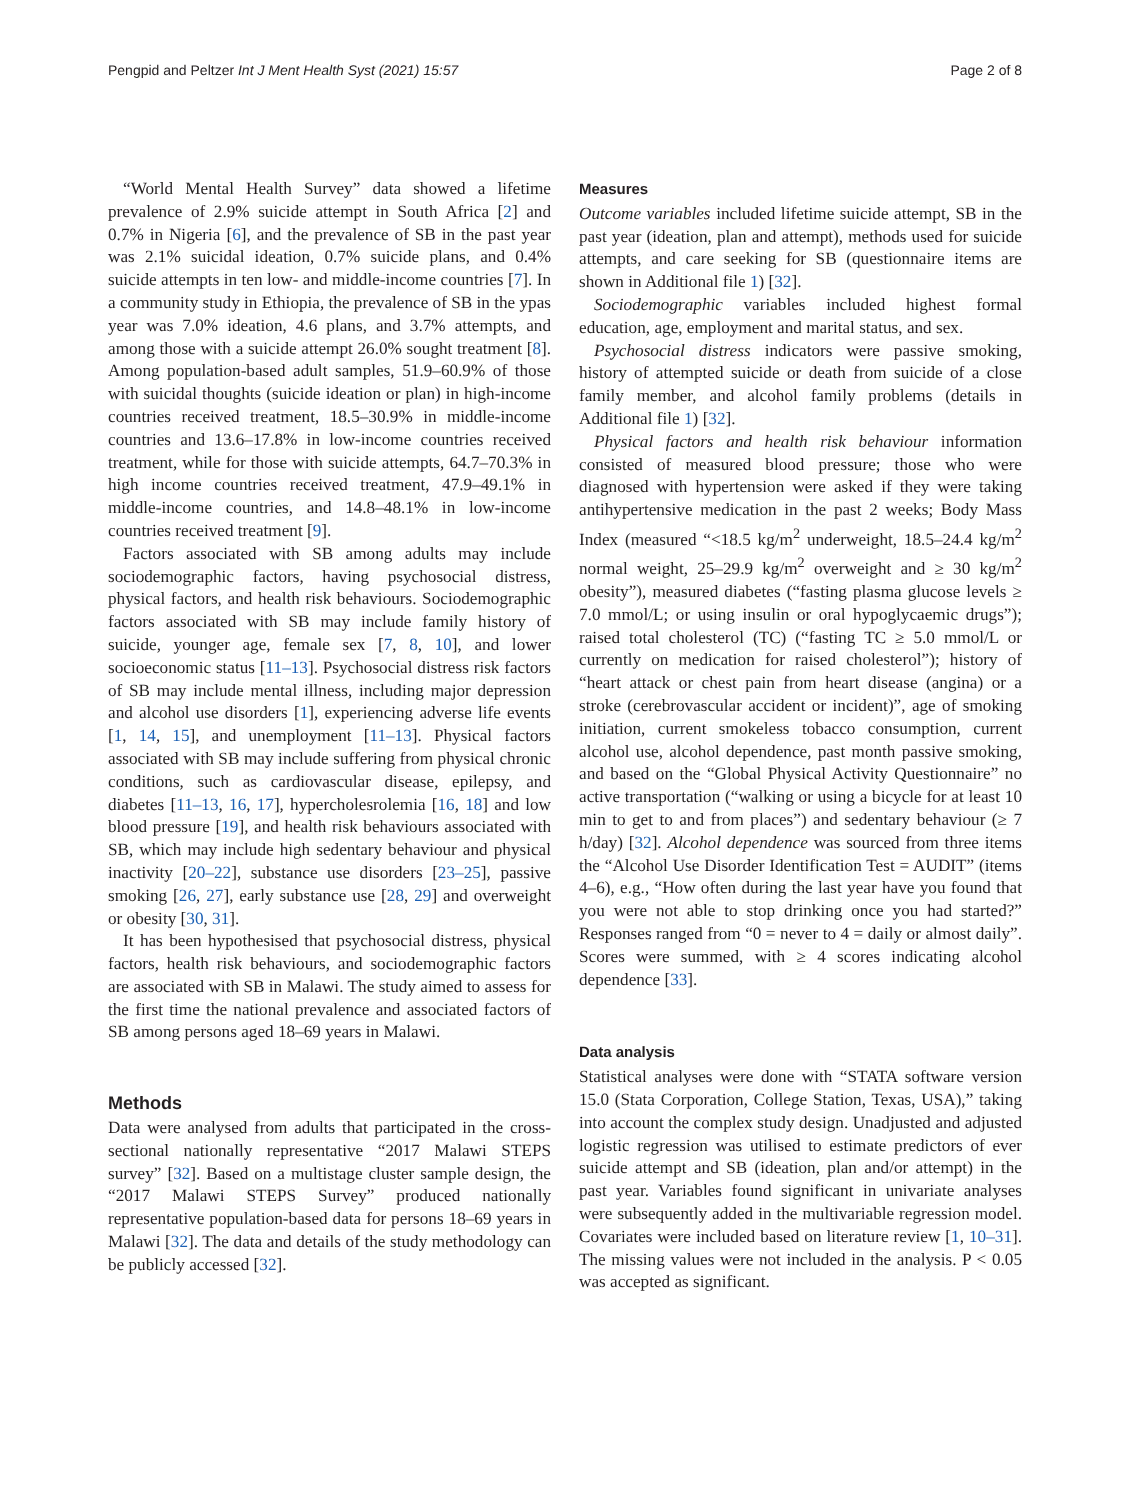Pengpid and Peltzer Int J Ment Health Syst (2021) 15:57 Page 2 of 8
“World Mental Health Survey” data showed a lifetime prevalence of 2.9% suicide attempt in South Africa [2] and 0.7% in Nigeria [6], and the prevalence of SB in the past year was 2.1% suicidal ideation, 0.7% suicide plans, and 0.4% suicide attempts in ten low- and middle-income countries [7]. In a community study in Ethiopia, the prevalence of SB in the ypas year was 7.0% ideation, 4.6 plans, and 3.7% attempts, and among those with a suicide attempt 26.0% sought treatment [8]. Among population-based adult samples, 51.9–60.9% of those with suicidal thoughts (suicide ideation or plan) in high-income countries received treatment, 18.5–30.9% in middle-income countries and 13.6–17.8% in low-income countries received treatment, while for those with suicide attempts, 64.7–70.3% in high income countries received treatment, 47.9–49.1% in middle-income countries, and 14.8–48.1% in low-income countries received treatment [9].
Factors associated with SB among adults may include sociodemographic factors, having psychosocial distress, physical factors, and health risk behaviours. Sociodemographic factors associated with SB may include family history of suicide, younger age, female sex [7, 8, 10], and lower socioeconomic status [11–13]. Psychosocial distress risk factors of SB may include mental illness, including major depression and alcohol use disorders [1], experiencing adverse life events [1, 14, 15], and unemployment [11–13]. Physical factors associated with SB may include suffering from physical chronic conditions, such as cardiovascular disease, epilepsy, and diabetes [11–13, 16, 17], hypercholesrolemia [16, 18] and low blood pressure [19], and health risk behaviours associated with SB, which may include high sedentary behaviour and physical inactivity [20–22], substance use disorders [23–25], passive smoking [26, 27], early substance use [28, 29] and overweight or obesity [30, 31].
It has been hypothesised that psychosocial distress, physical factors, health risk behaviours, and sociodemographic factors are associated with SB in Malawi. The study aimed to assess for the first time the national prevalence and associated factors of SB among persons aged 18–69 years in Malawi.
Methods
Data were analysed from adults that participated in the cross-sectional nationally representative “2017 Malawi STEPS survey” [32]. Based on a multistage cluster sample design, the “2017 Malawi STEPS Survey” produced nationally representative population-based data for persons 18–69 years in Malawi [32]. The data and details of the study methodology can be publicly accessed [32].
Measures
Outcome variables included lifetime suicide attempt, SB in the past year (ideation, plan and attempt), methods used for suicide attempts, and care seeking for SB (questionnaire items are shown in Additional file 1) [32].
Sociodemographic variables included highest formal education, age, employment and marital status, and sex.
Psychosocial distress indicators were passive smoking, history of attempted suicide or death from suicide of a close family member, and alcohol family problems (details in Additional file 1) [32].
Physical factors and health risk behaviour information consisted of measured blood pressure; those who were diagnosed with hypertension were asked if they were taking antihypertensive medication in the past 2 weeks; Body Mass Index (measured “<18.5 kg/m<sup>2</sup> underweight, 18.5–24.4 kg/m<sup>2</sup> normal weight, 25–29.9 kg/m<sup>2</sup> overweight and ≥ 30 kg/m<sup>2</sup> obesity”), measured diabetes (“fasting plasma glucose levels ≥ 7.0 mmol/L; or using insulin or oral hypoglycaemic drugs”); raised total cholesterol (TC) (“fasting TC ≥ 5.0 mmol/L or currently on medication for raised cholesterol”); history of “heart attack or chest pain from heart disease (angina) or a stroke (cerebrovascular accident or incident)”, age of smoking initiation, current smokeless tobacco consumption, current alcohol use, alcohol dependence, past month passive smoking, and based on the “Global Physical Activity Questionnaire” no active transportation (“walking or using a bicycle for at least 10 min to get to and from places”) and sedentary behaviour (≥ 7 h/day) [32]. Alcohol dependence was sourced from three items the “Alcohol Use Disorder Identification Test = AUDIT” (items 4–6), e.g., “How often during the last year have you found that you were not able to stop drinking once you had started?” Responses ranged from “0 = never to 4 = daily or almost daily”. Scores were summed, with ≥ 4 scores indicating alcohol dependence [33].
Data analysis
Statistical analyses were done with “STATA software version 15.0 (Stata Corporation, College Station, Texas, USA),” taking into account the complex study design. Unadjusted and adjusted logistic regression was utilised to estimate predictors of ever suicide attempt and SB (ideation, plan and/or attempt) in the past year. Variables found significant in univariate analyses were subsequently added in the multivariable regression model. Covariates were included based on literature review [1, 10–31]. The missing values were not included in the analysis. P < 0.05 was accepted as significant.